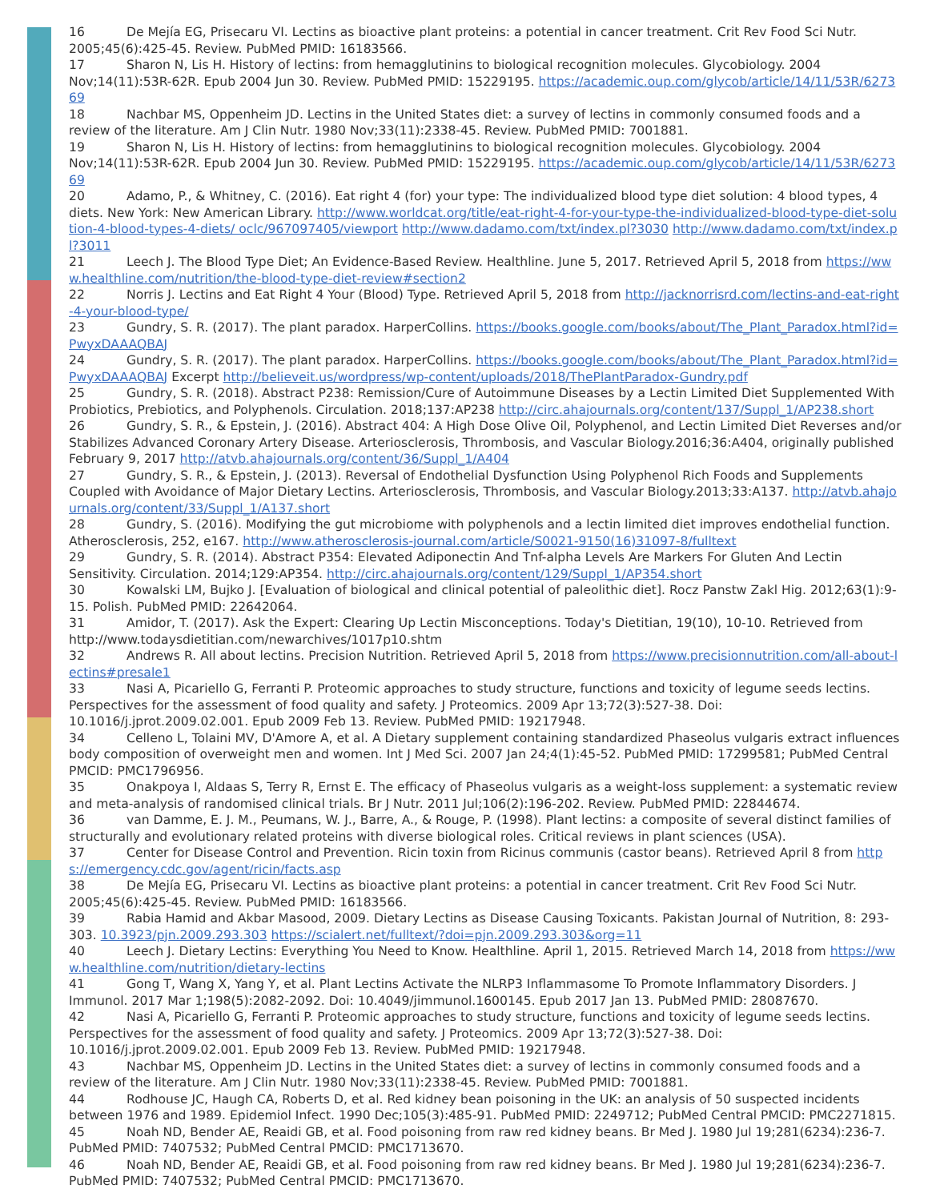16 De Mejía EG, Prisecaru VI. Lectins as bioactive plant proteins: a potential in cancer treatment. Crit Rev Food Sci Nutr. 2005;45(6):425-45. Review. PubMed PMID: 16183566.
17 Sharon N, Lis H. History of lectins: from hemagglutinins to biological recognition molecules. Glycobiology. 2004 Nov;14(11):53R-62R. Epub 2004 Jun 30. Review. PubMed PMID: 15229195. https://academic.oup.com/glycob/article/14/11/53R/627369
18 Nachbar MS, Oppenheim JD. Lectins in the United States diet: a survey of lectins in commonly consumed foods and a review of the literature. Am J Clin Nutr. 1980 Nov;33(11):2338-45. Review. PubMed PMID: 7001881.
19 Sharon N, Lis H. History of lectins: from hemagglutinins to biological recognition molecules. Glycobiology. 2004 Nov;14(11):53R-62R. Epub 2004 Jun 30. Review. PubMed PMID: 15229195. https://academic.oup.com/glycob/article/14/11/53R/627369
20 Adamo, P., & Whitney, C. (2016). Eat right 4 (for) your type: The individualized blood type diet solution: 4 blood types, 4 diets. New York: New American Library. http://www.worldcat.org/title/eat-right-4-for-your-type-the-individualized-blood-type-diet-solution-4-blood-types-4-diets/ oclc/967097405/viewport http://www.dadamo.com/txt/index.pl?3030 http://www.dadamo.com/txt/index.pl?3011
21 Leech J. The Blood Type Diet; An Evidence-Based Review. Healthline. June 5, 2017. Retrieved April 5, 2018 from https://www.healthline.com/nutrition/the-blood-type-diet-review#section2
22 Norris J. Lectins and Eat Right 4 Your (Blood) Type. Retrieved April 5, 2018 from http://jacknorrisrd.com/lectins-and-eat-right-4-your-blood-type/
23 Gundry, S. R. (2017). The plant paradox. HarperCollins. https://books.google.com/books/about/The_Plant_Paradox.html?id=PwyxDAAAQBAJ
24 Gundry, S. R. (2017). The plant paradox. HarperCollins. https://books.google.com/books/about/The_Plant_Paradox.html?id=PwyxDAAAQBAJ Excerpt http://believeit.us/wordpress/wp-content/uploads/2018/ThePlantParadox-Gundry.pdf
25 Gundry, S. R. (2018). Abstract P238: Remission/Cure of Autoimmune Diseases by a Lectin Limited Diet Supplemented With Probiotics, Prebiotics, and Polyphenols. Circulation. 2018;137:AP238 http://circ.ahajournals.org/content/137/Suppl_1/AP238.short
26 Gundry, S. R., & Epstein, J. (2016). Abstract 404: A High Dose Olive Oil, Polyphenol, and Lectin Limited Diet Reverses and/or Stabilizes Advanced Coronary Artery Disease. Arteriosclerosis, Thrombosis, and Vascular Biology.2016;36:A404, originally published February 9, 2017 http://atvb.ahajournals.org/content/36/Suppl_1/A404
27 Gundry, S. R., & Epstein, J. (2013). Reversal of Endothelial Dysfunction Using Polyphenol Rich Foods and Supplements Coupled with Avoidance of Major Dietary Lectins. Arteriosclerosis, Thrombosis, and Vascular Biology.2013;33:A137. http://atvb.ahajournals.org/content/33/Suppl_1/A137.short
28 Gundry, S. (2016). Modifying the gut microbiome with polyphenols and a lectin limited diet improves endothelial function. Atherosclerosis, 252, e167. http://www.atherosclerosis-journal.com/article/S0021-9150(16)31097-8/fulltext
29 Gundry, S. R. (2014). Abstract P354: Elevated Adiponectin And Tnf-alpha Levels Are Markers For Gluten And Lectin Sensitivity. Circulation. 2014;129:AP354. http://circ.ahajournals.org/content/129/Suppl_1/AP354.short
30 Kowalski LM, Bujko J. [Evaluation of biological and clinical potential of paleolithic diet]. Rocz Panstw Zakl Hig. 2012;63(1):9-15. Polish. PubMed PMID: 22642064.
31 Amidor, T. (2017). Ask the Expert: Clearing Up Lectin Misconceptions. Today's Dietitian, 19(10), 10-10. Retrieved from http://www.todaysdietitian.com/newarchives/1017p10.shtm
32 Andrews R. All about lectins. Precision Nutrition. Retrieved April 5, 2018 from https://www.precisionnutrition.com/all-about-lectins#presale1
33 Nasi A, Picariello G, Ferranti P. Proteomic approaches to study structure, functions and toxicity of legume seeds lectins. Perspectives for the assessment of food quality and safety. J Proteomics. 2009 Apr 13;72(3):527-38. Doi: 10.1016/j.jprot.2009.02.001. Epub 2009 Feb 13. Review. PubMed PMID: 19217948.
34 Celleno L, Tolaini MV, D'Amore A, et al. A Dietary supplement containing standardized Phaseolus vulgaris extract influences body composition of overweight men and women. Int J Med Sci. 2007 Jan 24;4(1):45-52. PubMed PMID: 17299581; PubMed Central PMCID: PMC1796956.
35 Onakpoya I, Aldaas S, Terry R, Ernst E. The efficacy of Phaseolus vulgaris as a weight-loss supplement: a systematic review and meta-analysis of randomised clinical trials. Br J Nutr. 2011 Jul;106(2):196-202. Review. PubMed PMID: 22844674.
36 van Damme, E. J. M., Peumans, W. J., Barre, A., & Rouge, P. (1998). Plant lectins: a composite of several distinct families of structurally and evolutionary related proteins with diverse biological roles. Critical reviews in plant sciences (USA).
37 Center for Disease Control and Prevention. Ricin toxin from Ricinus communis (castor beans). Retrieved April 8 from https://emergency.cdc.gov/agent/ricin/facts.asp
38 De Mejía EG, Prisecaru VI. Lectins as bioactive plant proteins: a potential in cancer treatment. Crit Rev Food Sci Nutr. 2005;45(6):425-45. Review. PubMed PMID: 16183566.
39 Rabia Hamid and Akbar Masood, 2009. Dietary Lectins as Disease Causing Toxicants. Pakistan Journal of Nutrition, 8: 293-303. 10.3923/pjn.2009.293.303 https://scialert.net/fulltext/?doi=pjn.2009.293.303&org=11
40 Leech J. Dietary Lectins: Everything You Need to Know. Healthline. April 1, 2015. Retrieved March 14, 2018 from https://www.healthline.com/nutrition/dietary-lectins
41 Gong T, Wang X, Yang Y, et al. Plant Lectins Activate the NLRP3 Inflammasome To Promote Inflammatory Disorders. J Immunol. 2017 Mar 1;198(5):2082-2092. Doi: 10.4049/jimmunol.1600145. Epub 2017 Jan 13. PubMed PMID: 28087670.
42 Nasi A, Picariello G, Ferranti P. Proteomic approaches to study structure, functions and toxicity of legume seeds lectins. Perspectives for the assessment of food quality and safety. J Proteomics. 2009 Apr 13;72(3):527-38. Doi: 10.1016/j.jprot.2009.02.001. Epub 2009 Feb 13. Review. PubMed PMID: 19217948.
43 Nachbar MS, Oppenheim JD. Lectins in the United States diet: a survey of lectins in commonly consumed foods and a review of the literature. Am J Clin Nutr. 1980 Nov;33(11):2338-45. Review. PubMed PMID: 7001881.
44 Rodhouse JC, Haugh CA, Roberts D, et al. Red kidney bean poisoning in the UK: an analysis of 50 suspected incidents between 1976 and 1989. Epidemiol Infect. 1990 Dec;105(3):485-91. PubMed PMID: 2249712; PubMed Central PMCID: PMC2271815.
45 Noah ND, Bender AE, Reaidi GB, et al. Food poisoning from raw red kidney beans. Br Med J. 1980 Jul 19;281(6234):236-7. PubMed PMID: 7407532; PubMed Central PMCID: PMC1713670.
46 Noah ND, Bender AE, Reaidi GB, et al. Food poisoning from raw red kidney beans. Br Med J. 1980 Jul 19;281(6234):236-7. PubMed PMID: 7407532; PubMed Central PMCID: PMC1713670.